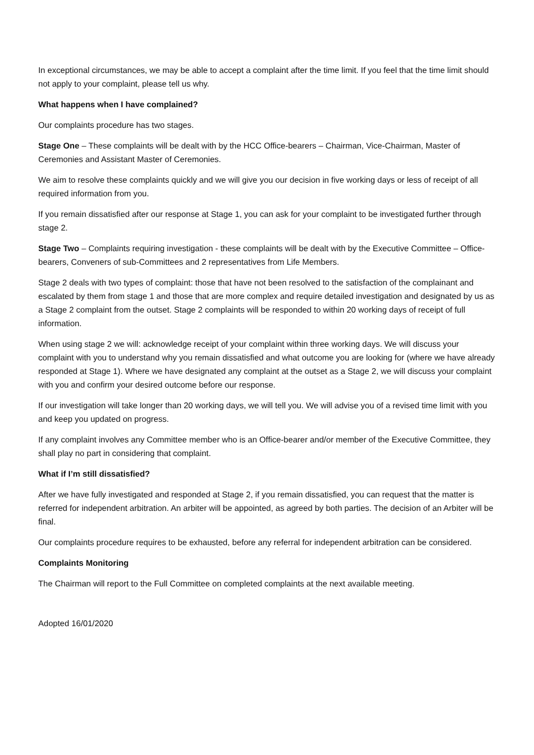In exceptional circumstances, we may be able to accept a complaint after the time limit. If you feel that the time limit should not apply to your complaint, please tell us why.
What happens when I have complained?
Our complaints procedure has two stages.
Stage One – These complaints will be dealt with by the HCC Office-bearers – Chairman, Vice-Chairman, Master of Ceremonies and Assistant Master of Ceremonies.
We aim to resolve these complaints quickly and we will give you our decision in five working days or less of receipt of all required information from you.
If you remain dissatisfied after our response at Stage 1, you can ask for your complaint to be investigated further through stage 2.
Stage Two – Complaints requiring investigation - these complaints will be dealt with by the Executive Committee – Office-bearers, Conveners of sub-Committees and 2 representatives from Life Members.
Stage 2 deals with two types of complaint: those that have not been resolved to the satisfaction of the complainant and escalated by them from stage 1 and those that are more complex and require detailed investigation and designated by us as a Stage 2 complaint from the outset. Stage 2 complaints will be responded to within 20 working days of receipt of full information.
When using stage 2 we will: acknowledge receipt of your complaint within three working days. We will discuss your complaint with you to understand why you remain dissatisfied and what outcome you are looking for (where we have already responded at Stage 1). Where we have designated any complaint at the outset as a Stage 2, we will discuss your complaint with you and confirm your desired outcome before our response.
If our investigation will take longer than 20 working days, we will tell you. We will advise you of a revised time limit with you and keep you updated on progress.
If any complaint involves any Committee member who is an Office-bearer and/or member of the Executive Committee, they shall play no part in considering that complaint.
What if I’m still dissatisfied?
After we have fully investigated and responded at Stage 2, if you remain dissatisfied, you can request that the matter is referred for independent arbitration. An arbiter will be appointed, as agreed by both parties. The decision of an Arbiter will be final.
Our complaints procedure requires to be exhausted, before any referral for independent arbitration can be considered.
Complaints Monitoring
The Chairman will report to the Full Committee on completed complaints at the next available meeting.
Adopted 16/01/2020